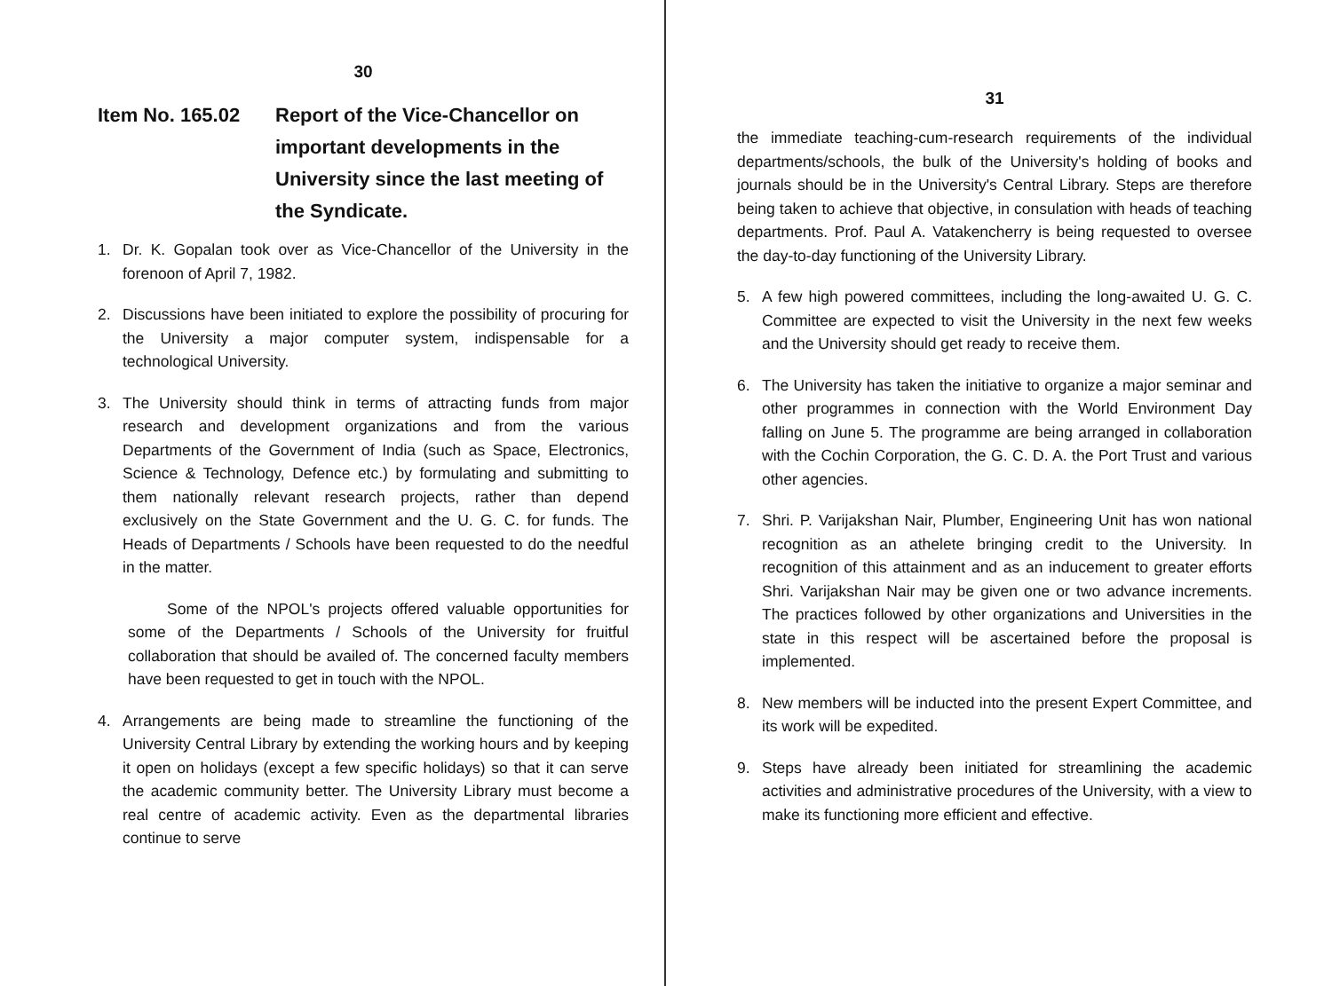30
Item No. 165.02 Report of the Vice-Chancellor on important developments in the University since the last meeting of the Syndicate.
1. Dr. K. Gopalan took over as Vice-Chancellor of the University in the forenoon of April 7, 1982.
2. Discussions have been initiated to explore the possibility of procuring for the University a major computer system, indispensable for a technological University.
3. The University should think in terms of attracting funds from major research and development organizations and from the various Departments of the Government of India (such as Space, Electronics, Science & Technology, Defence etc.) by formulating and submitting to them nationally relevant research projects, rather than depend exclusively on the State Government and the U. G. C. for funds. The Heads of Departments / Schools have been requested to do the needful in the matter.
Some of the NPOL's projects offered valuable opportunities for some of the Departments / Schools of the University for fruitful collaboration that should be availed of. The concerned faculty members have been requested to get in touch with the NPOL.
4. Arrangements are being made to streamline the functioning of the University Central Library by extending the working hours and by keeping it open on holidays (except a few specific holidays) so that it can serve the academic community better. The University Library must become a real centre of academic activity. Even as the departmental libraries continue to serve
31
the immediate teaching-cum-research requirements of the individual departments/schools, the bulk of the University's holding of books and journals should be in the University's Central Library. Steps are therefore being taken to achieve that objective, in consulation with heads of teaching departments. Prof. Paul A. Vatakencherry is being requested to oversee the day-to-day functioning of the University Library.
5. A few high powered committees, including the long-awaited U. G. C. Committee are expected to visit the University in the next few weeks and the University should get ready to receive them.
6. The University has taken the initiative to organize a major seminar and other programmes in connection with the World Environment Day falling on June 5. The programme are being arranged in collaboration with the Cochin Corporation, the G. C. D. A. the Port Trust and various other agencies.
7. Shri. P. Varijakshan Nair, Plumber, Engineering Unit has won national recognition as an athelete bringing credit to the University. In recognition of this attainment and as an inducement to greater efforts Shri. Varijakshan Nair may be given one or two advance increments. The practices followed by other organizations and Universities in the state in this respect will be ascertained before the proposal is implemented.
8. New members will be inducted into the present Expert Committee, and its work will be expedited.
9. Steps have already been initiated for streamlining the academic activities and administrative procedures of the University, with a view to make its functioning more efficient and effective.